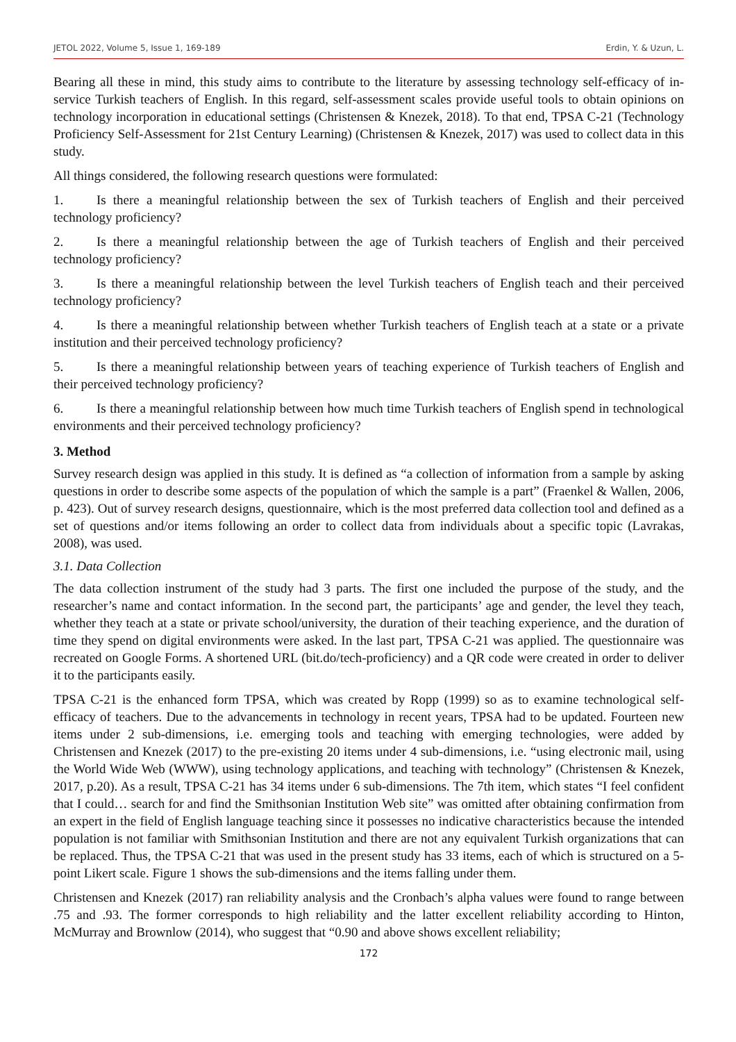JETOL 2022, Volume 5, Issue 1, 169-189 Erdin, Y. & Uzun, L.
Bearing all these in mind, this study aims to contribute to the literature by assessing technology self-efficacy of in-service Turkish teachers of English. In this regard, self-assessment scales provide useful tools to obtain opinions on technology incorporation in educational settings (Christensen & Knezek, 2018). To that end, TPSA C-21 (Technology Proficiency Self-Assessment for 21st Century Learning) (Christensen & Knezek, 2017) was used to collect data in this study.
All things considered, the following research questions were formulated:
1. Is there a meaningful relationship between the sex of Turkish teachers of English and their perceived technology proficiency?
2. Is there a meaningful relationship between the age of Turkish teachers of English and their perceived technology proficiency?
3. Is there a meaningful relationship between the level Turkish teachers of English teach and their perceived technology proficiency?
4. Is there a meaningful relationship between whether Turkish teachers of English teach at a state or a private institution and their perceived technology proficiency?
5. Is there a meaningful relationship between years of teaching experience of Turkish teachers of English and their perceived technology proficiency?
6. Is there a meaningful relationship between how much time Turkish teachers of English spend in technological environments and their perceived technology proficiency?
3. Method
Survey research design was applied in this study. It is defined as “a collection of information from a sample by asking questions in order to describe some aspects of the population of which the sample is a part” (Fraenkel & Wallen, 2006, p. 423). Out of survey research designs, questionnaire, which is the most preferred data collection tool and defined as a set of questions and/or items following an order to collect data from individuals about a specific topic (Lavrakas, 2008), was used.
3.1. Data Collection
The data collection instrument of the study had 3 parts. The first one included the purpose of the study, and the researcher’s name and contact information. In the second part, the participants’ age and gender, the level they teach, whether they teach at a state or private school/university, the duration of their teaching experience, and the duration of time they spend on digital environments were asked. In the last part, TPSA C-21 was applied. The questionnaire was recreated on Google Forms. A shortened URL (bit.do/tech-proficiency) and a QR code were created in order to deliver it to the participants easily.
TPSA C-21 is the enhanced form TPSA, which was created by Ropp (1999) so as to examine technological self-efficacy of teachers. Due to the advancements in technology in recent years, TPSA had to be updated. Fourteen new items under 2 sub-dimensions, i.e. emerging tools and teaching with emerging technologies, were added by Christensen and Knezek (2017) to the pre-existing 20 items under 4 sub-dimensions, i.e. “using electronic mail, using the World Wide Web (WWW), using technology applications, and teaching with technology” (Christensen & Knezek, 2017, p.20). As a result, TPSA C-21 has 34 items under 6 sub-dimensions. The 7th item, which states “I feel confident that I could… search for and find the Smithsonian Institution Web site” was omitted after obtaining confirmation from an expert in the field of English language teaching since it possesses no indicative characteristics because the intended population is not familiar with Smithsonian Institution and there are not any equivalent Turkish organizations that can be replaced. Thus, the TPSA C-21 that was used in the present study has 33 items, each of which is structured on a 5-point Likert scale. Figure 1 shows the sub-dimensions and the items falling under them.
Christensen and Knezek (2017) ran reliability analysis and the Cronbach’s alpha values were found to range between .75 and .93. The former corresponds to high reliability and the latter excellent reliability according to Hinton, McMurray and Brownlow (2014), who suggest that “0.90 and above shows excellent reliability;
172